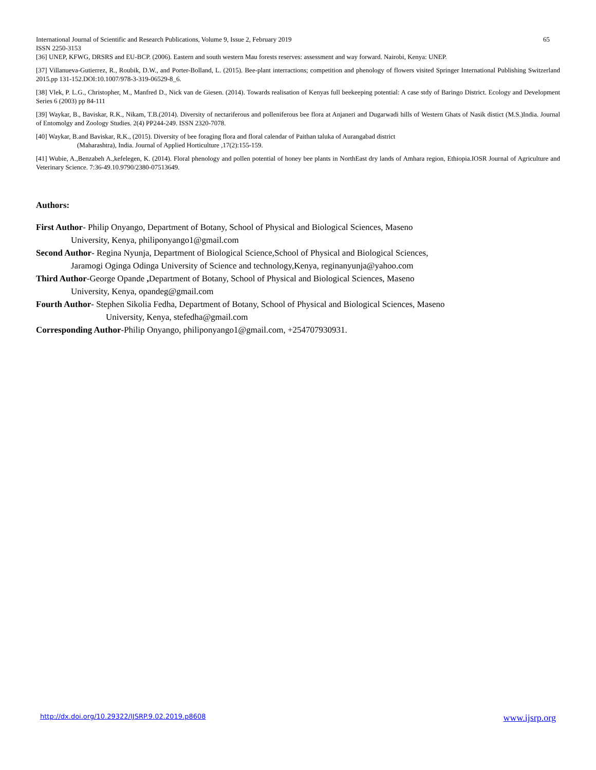International Journal of Scientific and Research Publications, Volume 9, Issue 2, February 2019 65
ISSN 2250-3153
[36] UNEP, KFWG, DRSRS and EU-BCP. (2006). Eastern and south western Mau forests reserves: assessment and way forward. Nairobi, Kenya: UNEP.
[37] Villanueva-Gutierrez, R., Roubik, D.W., and Porter-Bolland, L. (2015). Bee-plant interractions; competition and phenology of flowers visited Springer International Publishing Switzerland 2015.pp 131-152.DOI:10.1007/978-3-319-06529-8_6.
[38] Vlek, P. L.G., Christopher, M., Manfred D., Nick van de Giesen. (2014). Towards realisation of Kenyas full beekeeping potential: A case stdy of Baringo District. Ecology and Development Series 6 (2003) pp 84-111
[39] Waykar, B., Baviskar, R.K., Nikam, T.B.(2014). Diversity of nectariferous and polleniferous bee flora at Anjaneri and Dugarwadi hills of Western Ghats of Nasik distict (M.S.)India. Journal of Entomolgy and Zoology Studies. 2(4) PP244-249. ISSN 2320-7078.
[40] Waykar, B.and Baviskar, R.K., (2015). Diversity of bee foraging flora and floral calendar of Paithan taluka of Aurangabad district
(Maharashtra), India. Journal of Applied Horticulture ,17(2):155-159.
[41] Wubie, A.,Benzabeh A.,kefelegen, K. (2014). Floral phenology and pollen potential of honey bee plants in NorthEast dry lands of Amhara region, Ethiopia.IOSR Journal of Agriculture and Veterinary Science. 7:36-49.10.9790/2380-07513649.
Authors:
First Author- Philip Onyango, Department of Botany, School of Physical and Biological Sciences, Maseno
University, Kenya, philiponyango1@gmail.com
Second Author- Regina Nyunja, Department of Biological Science,School of Physical and Biological Sciences,
Jaramogi Oginga Odinga University of Science and technology,Kenya, reginanyunja@yahoo.com
Third Author-George Opande , Department of Botany, School of Physical and Biological Sciences, Maseno
University, Kenya, opandeg@gmail.com
Fourth Author- Stephen Sikolia Fedha, Department of Botany, School of Physical and Biological Sciences, Maseno
University, Kenya, stefedha@gmail.com
Corresponding Author-Philip Onyango, philiponyango1@gmail.com, +254707930931.
http://dx.doi.org/10.29322/IJSRP.9.02.2019.p8608 www.ijsrp.org